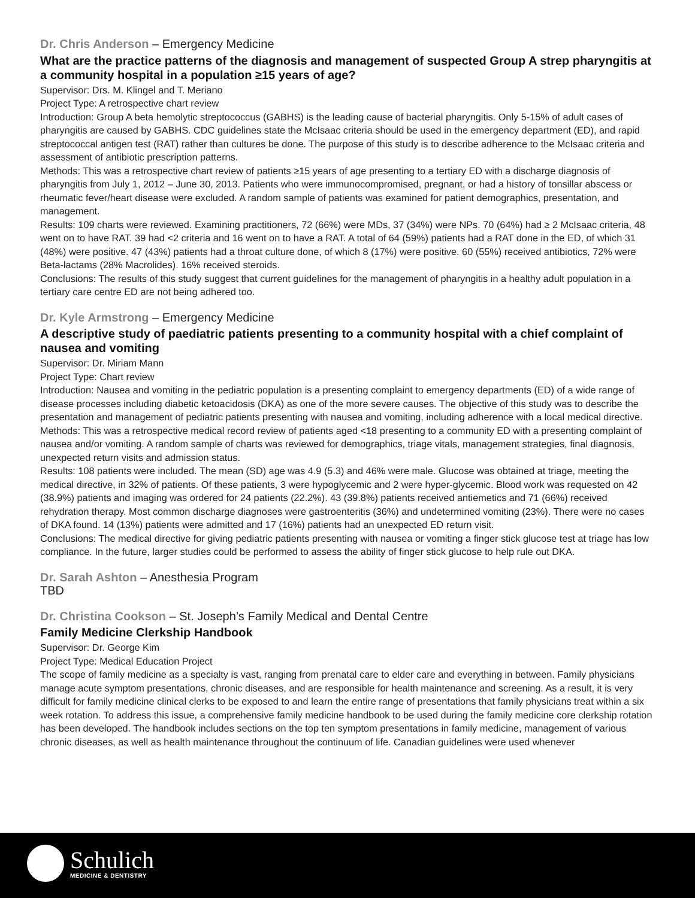Dr. Chris Anderson – Emergency Medicine
What are the practice patterns of the diagnosis and management of suspected Group A strep pharyngitis at a community hospital in a population ≥15 years of age?
Supervisor: Drs. M. Klingel and T. Meriano
Project Type: A retrospective chart review
Introduction: Group A beta hemolytic streptococcus (GABHS) is the leading cause of bacterial pharyngitis. Only 5-15% of adult cases of pharyngitis are caused by GABHS. CDC guidelines state the McIsaac criteria should be used in the emergency department (ED), and rapid streptococcal antigen test (RAT) rather than cultures be done. The purpose of this study is to describe adherence to the McIsaac criteria and assessment of antibiotic prescription patterns.
Methods: This was a retrospective chart review of patients ≥15 years of age presenting to a tertiary ED with a discharge diagnosis of pharyngitis from July 1, 2012 – June 30, 2013. Patients who were immunocompromised, pregnant, or had a history of tonsillar abscess or rheumatic fever/heart disease were excluded. A random sample of patients was examined for patient demographics, presentation, and management.
Results: 109 charts were reviewed. Examining practitioners, 72 (66%) were MDs, 37 (34%) were NPs. 70 (64%) had ≥ 2 McIsaac criteria, 48 went on to have RAT. 39 had <2 criteria and 16 went on to have a RAT. A total of 64 (59%) patients had a RAT done in the ED, of which 31 (48%) were positive. 47 (43%) patients had a throat culture done, of which 8 (17%) were positive. 60 (55%) received antibiotics, 72% were Beta-lactams (28% Macrolides). 16% received steroids.
Conclusions: The results of this study suggest that current guidelines for the management of pharyngitis in a healthy adult population in a tertiary care centre ED are not being adhered too.
Dr. Kyle Armstrong – Emergency Medicine
A descriptive study of paediatric patients presenting to a community hospital with a chief complaint of nausea and vomiting
Supervisor: Dr. Miriam Mann
Project Type: Chart review
Introduction: Nausea and vomiting in the pediatric population is a presenting complaint to emergency departments (ED) of a wide range of disease processes including diabetic ketoacidosis (DKA) as one of the more severe causes. The objective of this study was to describe the presentation and management of pediatric patients presenting with nausea and vomiting, including adherence with a local medical directive.
Methods: This was a retrospective medical record review of patients aged <18 presenting to a community ED with a presenting complaint of nausea and/or vomiting. A random sample of charts was reviewed for demographics, triage vitals, management strategies, final diagnosis, unexpected return visits and admission status.
Results: 108 patients were included. The mean (SD) age was 4.9 (5.3) and 46% were male. Glucose was obtained at triage, meeting the medical directive, in 32% of patients. Of these patients, 3 were hypoglycemic and 2 were hyper-glycemic. Blood work was requested on 42 (38.9%) patients and imaging was ordered for 24 patients (22.2%). 43 (39.8%) patients received antiemetics and 71 (66%) received rehydration therapy. Most common discharge diagnoses were gastroenteritis (36%) and undetermined vomiting (23%). There were no cases of DKA found. 14 (13%) patients were admitted and 17 (16%) patients had an unexpected ED return visit.
Conclusions: The medical directive for giving pediatric patients presenting with nausea or vomiting a finger stick glucose test at triage has low compliance. In the future, larger studies could be performed to assess the ability of finger stick glucose to help rule out DKA.
Dr. Sarah Ashton – Anesthesia Program
TBD
Dr. Christina Cookson – St. Joseph’s Family Medical and Dental Centre
Family Medicine Clerkship Handbook
Supervisor: Dr. George Kim
Project Type: Medical Education Project
The scope of family medicine as a specialty is vast, ranging from prenatal care to elder care and everything in between. Family physicians manage acute symptom presentations, chronic diseases, and are responsible for health maintenance and screening. As a result, it is very difficult for family medicine clinical clerks to be exposed to and learn the entire range of presentations that family physicians treat within a six week rotation. To address this issue, a comprehensive family medicine handbook to be used during the family medicine core clerkship rotation has been developed. The handbook includes sections on the top ten symptom presentations in family medicine, management of various chronic diseases, as well as health maintenance throughout the continuum of life. Canadian guidelines were used whenever
Schulich
MEDICINE & DENTISTRY